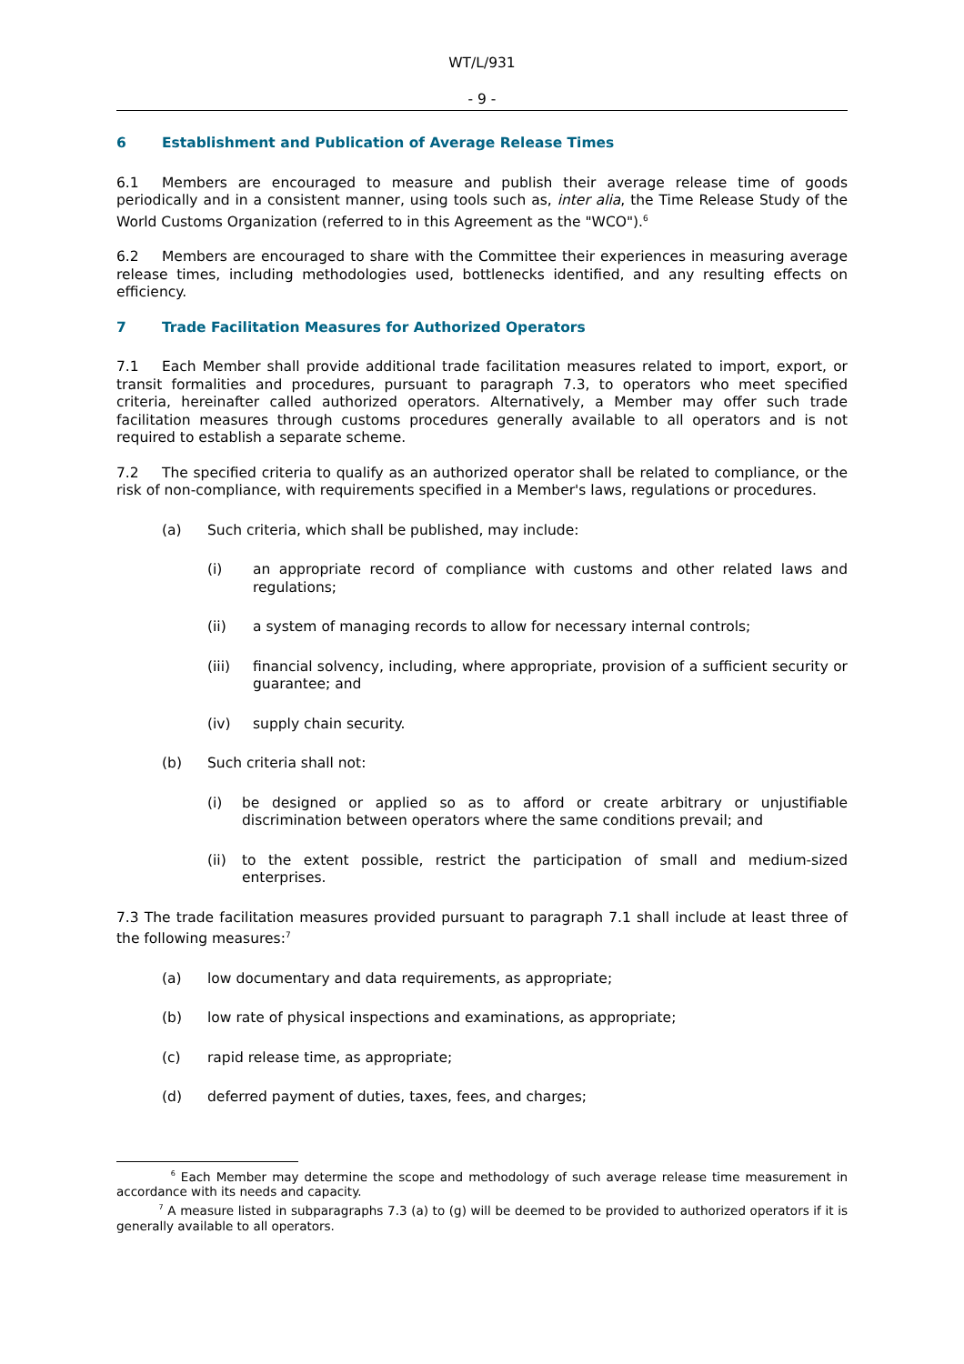WT/L/931
- 9 -
6 Establishment and Publication of Average Release Times
6.1 Members are encouraged to measure and publish their average release time of goods periodically and in a consistent manner, using tools such as, inter alia, the Time Release Study of the World Customs Organization (referred to in this Agreement as the "WCO").<sup>6</sup>
6.2 Members are encouraged to share with the Committee their experiences in measuring average release times, including methodologies used, bottlenecks identified, and any resulting effects on efficiency.
7 Trade Facilitation Measures for Authorized Operators
7.1 Each Member shall provide additional trade facilitation measures related to import, export, or transit formalities and procedures, pursuant to paragraph 7.3, to operators who meet specified criteria, hereinafter called authorized operators. Alternatively, a Member may offer such trade facilitation measures through customs procedures generally available to all operators and is not required to establish a separate scheme.
7.2 The specified criteria to qualify as an authorized operator shall be related to compliance, or the risk of non-compliance, with requirements specified in a Member's laws, regulations or procedures.
(a) Such criteria, which shall be published, may include:
(i) an appropriate record of compliance with customs and other related laws and regulations;
(ii) a system of managing records to allow for necessary internal controls;
(iii) financial solvency, including, where appropriate, provision of a sufficient security or guarantee; and
(iv) supply chain security.
(b) Such criteria shall not:
(i) be designed or applied so as to afford or create arbitrary or unjustifiable discrimination between operators where the same conditions prevail; and
(ii) to the extent possible, restrict the participation of small and medium-sized enterprises.
7.3 The trade facilitation measures provided pursuant to paragraph 7.1 shall include at least three of the following measures:<sup>7</sup>
(a) low documentary and data requirements, as appropriate;
(b) low rate of physical inspections and examinations, as appropriate;
(c) rapid release time, as appropriate;
(d) deferred payment of duties, taxes, fees, and charges;
<sup>6</sup> Each Member may determine the scope and methodology of such average release time measurement in accordance with its needs and capacity.
<sup>7</sup> A measure listed in subparagraphs 7.3 (a) to (g) will be deemed to be provided to authorized operators if it is generally available to all operators.